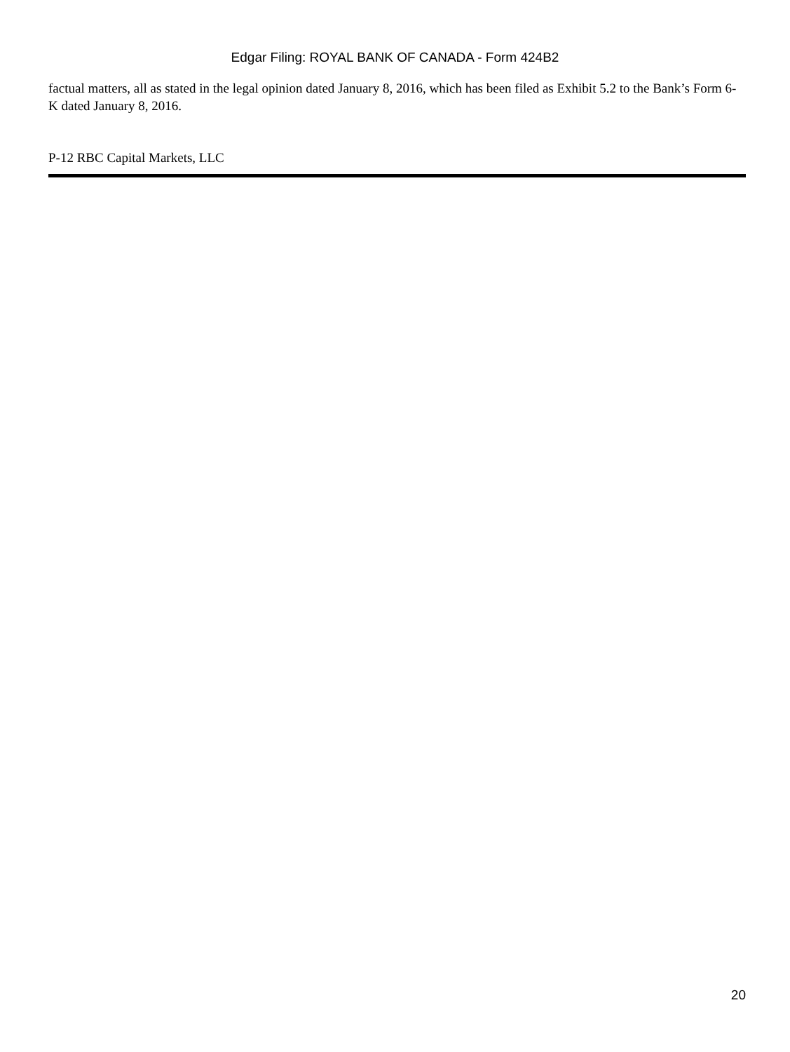Edgar Filing: ROYAL BANK OF CANADA - Form 424B2
factual matters, all as stated in the legal opinion dated January 8, 2016, which has been filed as Exhibit 5.2 to the Bank’s Form 6-K dated January 8, 2016.
P-12 RBC Capital Markets, LLC
20